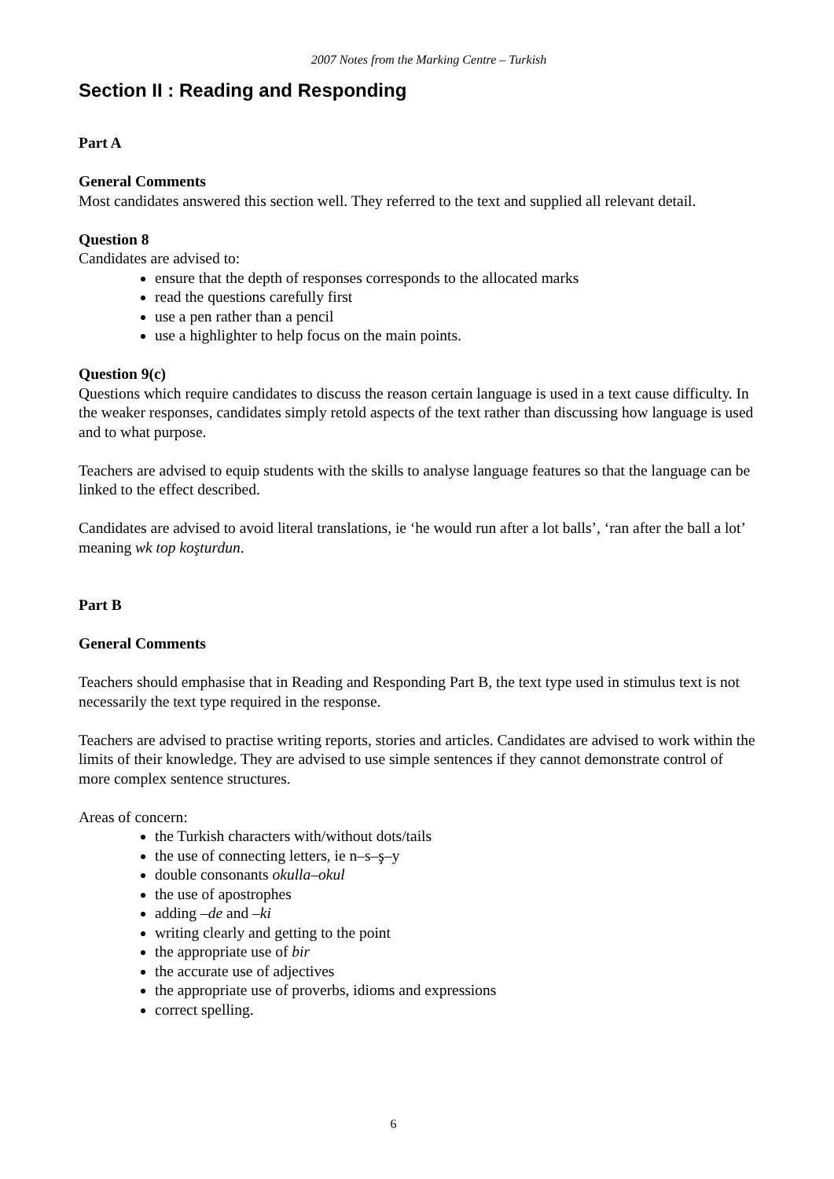2007 Notes from the Marking Centre – Turkish
Section II : Reading and Responding
Part A
General Comments
Most candidates answered this section well. They referred to the text and supplied all relevant detail.
Question 8
Candidates are advised to:
ensure that the depth of responses corresponds to the allocated marks
read the questions carefully first
use a pen rather than a pencil
use a highlighter to help focus on the main points.
Question 9(c)
Questions which require candidates to discuss the reason certain language is used in a text cause difficulty. In the weaker responses, candidates simply retold aspects of the text rather than discussing how language is used and to what purpose.
Teachers are advised to equip students with the skills to analyse language features so that the language can be linked to the effect described.
Candidates are advised to avoid literal translations, ie ‘he would run after a lot balls’, ‘ran after the ball a lot’ meaning wk top koşturdun.
Part B
General Comments
Teachers should emphasise that in Reading and Responding Part B, the text type used in stimulus text is not necessarily the text type required in the response.
Teachers are advised to practise writing reports, stories and articles. Candidates are advised to work within the limits of their knowledge. They are advised to use simple sentences if they cannot demonstrate control of more complex sentence structures.
Areas of concern:
the Turkish characters with/without dots/tails
the use of connecting letters, ie n–s–ş–y
double consonants okulla–okul
the use of apostrophes
adding –de and –ki
writing clearly and getting to the point
the appropriate use of bir
the accurate use of adjectives
the appropriate use of proverbs, idioms and expressions
correct spelling.
6